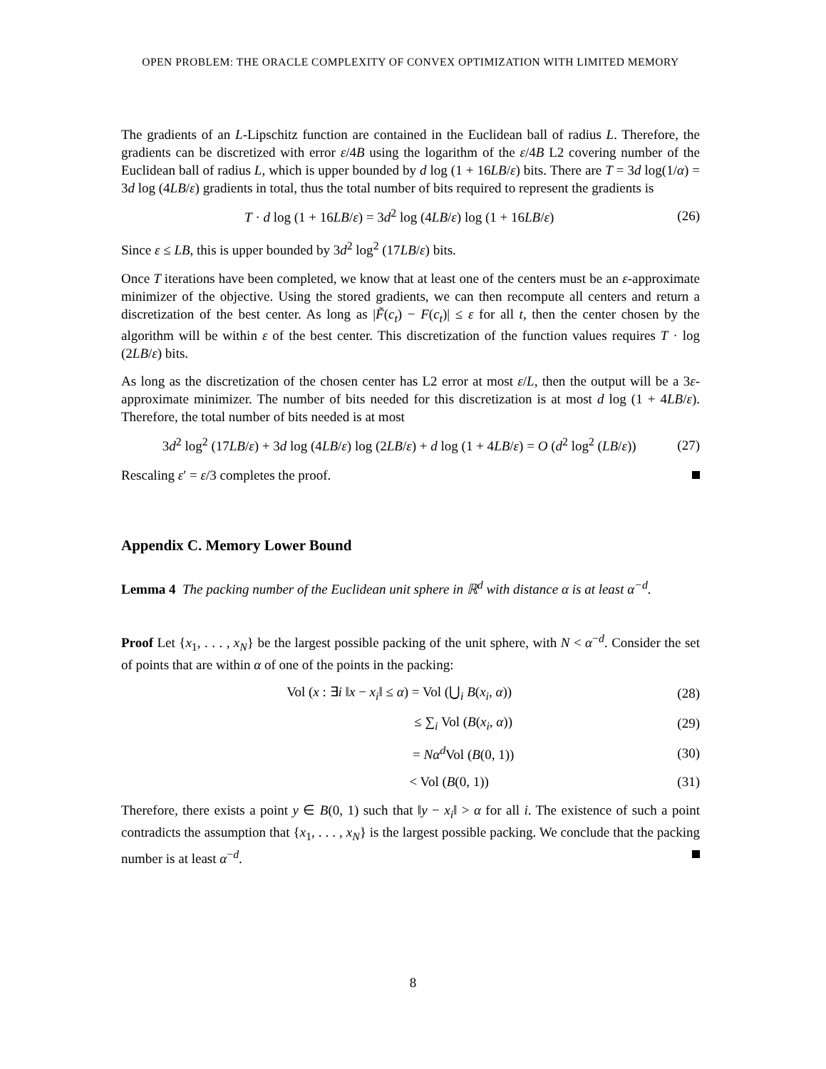OPEN PROBLEM: THE ORACLE COMPLEXITY OF CONVEX OPTIMIZATION WITH LIMITED MEMORY
The gradients of an L-Lipschitz function are contained in the Euclidean ball of radius L. Therefore, the gradients can be discretized with error ε/4B using the logarithm of the ε/4B L2 covering number of the Euclidean ball of radius L, which is upper bounded by d log (1 + 16LB/ε) bits. There are T = 3d log(1/α) = 3d log (4LB/ε) gradients in total, thus the total number of bits required to represent the gradients is
T · d log (1 + 16LB/ε) = 3d<sup>2</sup> log (4LB/ε) log (1 + 16LB/ε) (26)
Since ε ≤ LB, this is upper bounded by 3d<sup>2</sup> log<sup>2</sup> (17LB/ε) bits.
Once T iterations have been completed, we know that at least one of the centers must be an ε-approximate minimizer of the objective. Using the stored gradients, we can then recompute all centers and return a discretization of the best center. As long as |F̃(c<sub>t</sub>) − F(c<sub>t</sub>)| ≤ ε for all t, then the center chosen by the algorithm will be within ε of the best center. This discretization of the function values requires T · log (2LB/ε) bits.
As long as the discretization of the chosen center has L2 error at most ε/L, then the output will be a 3ε-approximate minimizer. The number of bits needed for this discretization is at most d log (1 + 4LB/ε). Therefore, the total number of bits needed is at most
3d<sup>2</sup> log<sup>2</sup> (17LB/ε) + 3d log (4LB/ε) log (2LB/ε) + d log (1 + 4LB/ε) = O (d<sup>2</sup> log<sup>2</sup> (LB/ε)) (27)
Rescaling ε′ = ε/3 completes the proof.
Appendix C. Memory Lower Bound
Lemma 4 The packing number of the Euclidean unit sphere in ℝ<sup>d</sup> with distance α is at least α<sup>−d</sup>.
Proof Let {x<sub>1</sub>, . . . , x<sub>N</sub>} be the largest possible packing of the unit sphere, with N < α<sup>−d</sup>. Consider the set of points that are within α of one of the points in the packing:
Vol (x : ∃i ‖x − x<sub>i</sub>‖ ≤ α) = Vol (⋃<sub>i</sub> B(x<sub>i</sub>, α)) (28)
≤ ∑<sub>i</sub> Vol (B(x<sub>i</sub>, α)) (29)
= Nα<sup>d</sup> Vol (B(0, 1)) (30)
< Vol (B(0, 1)) (31)
Therefore, there exists a point y ∈ B(0, 1) such that ‖y − x<sub>i</sub>‖ > α for all i. The existence of such a point contradicts the assumption that {x<sub>1</sub>, . . . , x<sub>N</sub>} is the largest possible packing. We conclude that the packing number is at least α<sup>−d</sup>.
8